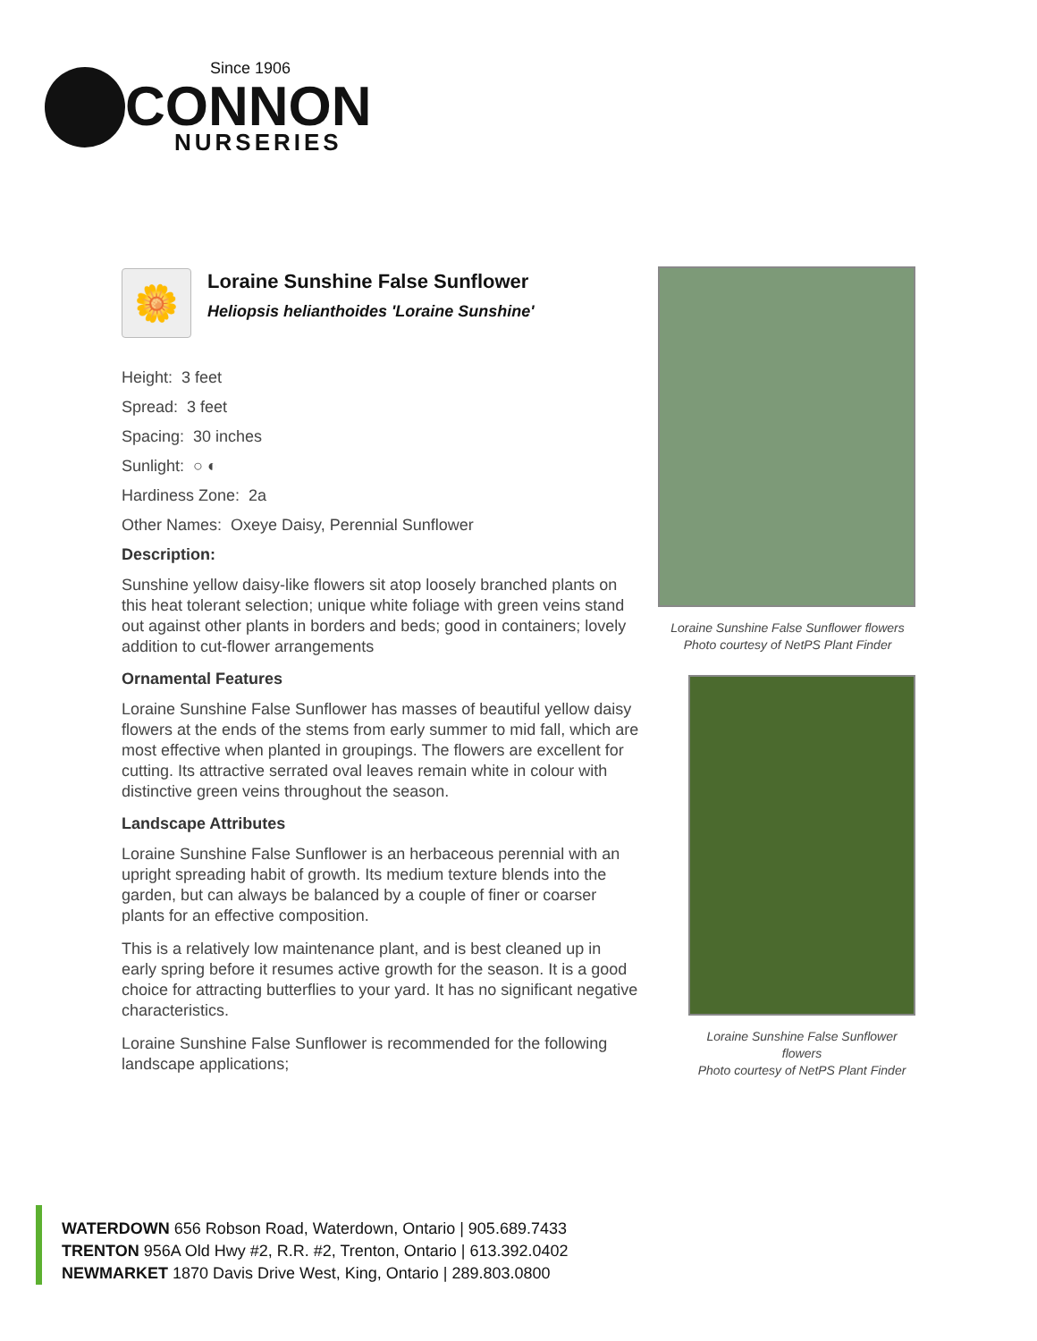Since 1906
CONNON
NURSERIES
🌼
Loraine Sunshine False Sunflower
Heliopsis helianthoides 'Loraine Sunshine'
Height: 3 feet
Spread: 3 feet
Spacing: 30 inches
Sunlight: ○ ◐
Hardiness Zone: 2a
Other Names: Oxeye Daisy, Perennial Sunflower
Description:
Sunshine yellow daisy-like flowers sit atop loosely branched plants on this heat tolerant selection; unique white foliage with green veins stand out against other plants in borders and beds; good in containers; lovely addition to cut-flower arrangements
Ornamental Features
Loraine Sunshine False Sunflower has masses of beautiful yellow daisy flowers at the ends of the stems from early summer to mid fall, which are most effective when planted in groupings. The flowers are excellent for cutting. Its attractive serrated oval leaves remain white in colour with distinctive green veins throughout the season.
Landscape Attributes
Loraine Sunshine False Sunflower is an herbaceous perennial with an upright spreading habit of growth. Its medium texture blends into the garden, but can always be balanced by a couple of finer or coarser plants for an effective composition.
This is a relatively low maintenance plant, and is best cleaned up in early spring before it resumes active growth for the season. It is a good choice for attracting butterflies to your yard. It has no significant negative characteristics.
Loraine Sunshine False Sunflower is recommended for the following landscape applications;
Loraine Sunshine False Sunflower flowers
Photo courtesy of NetPS Plant Finder
Loraine Sunshine False Sunflower flowers
Photo courtesy of NetPS Plant Finder
WATERDOWN 656 Robson Road, Waterdown, Ontario | 905.689.7433
TRENTON 956A Old Hwy #2, R.R. #2, Trenton, Ontario | 613.392.0402
NEWMARKET 1870 Davis Drive West, King, Ontario | 289.803.0800